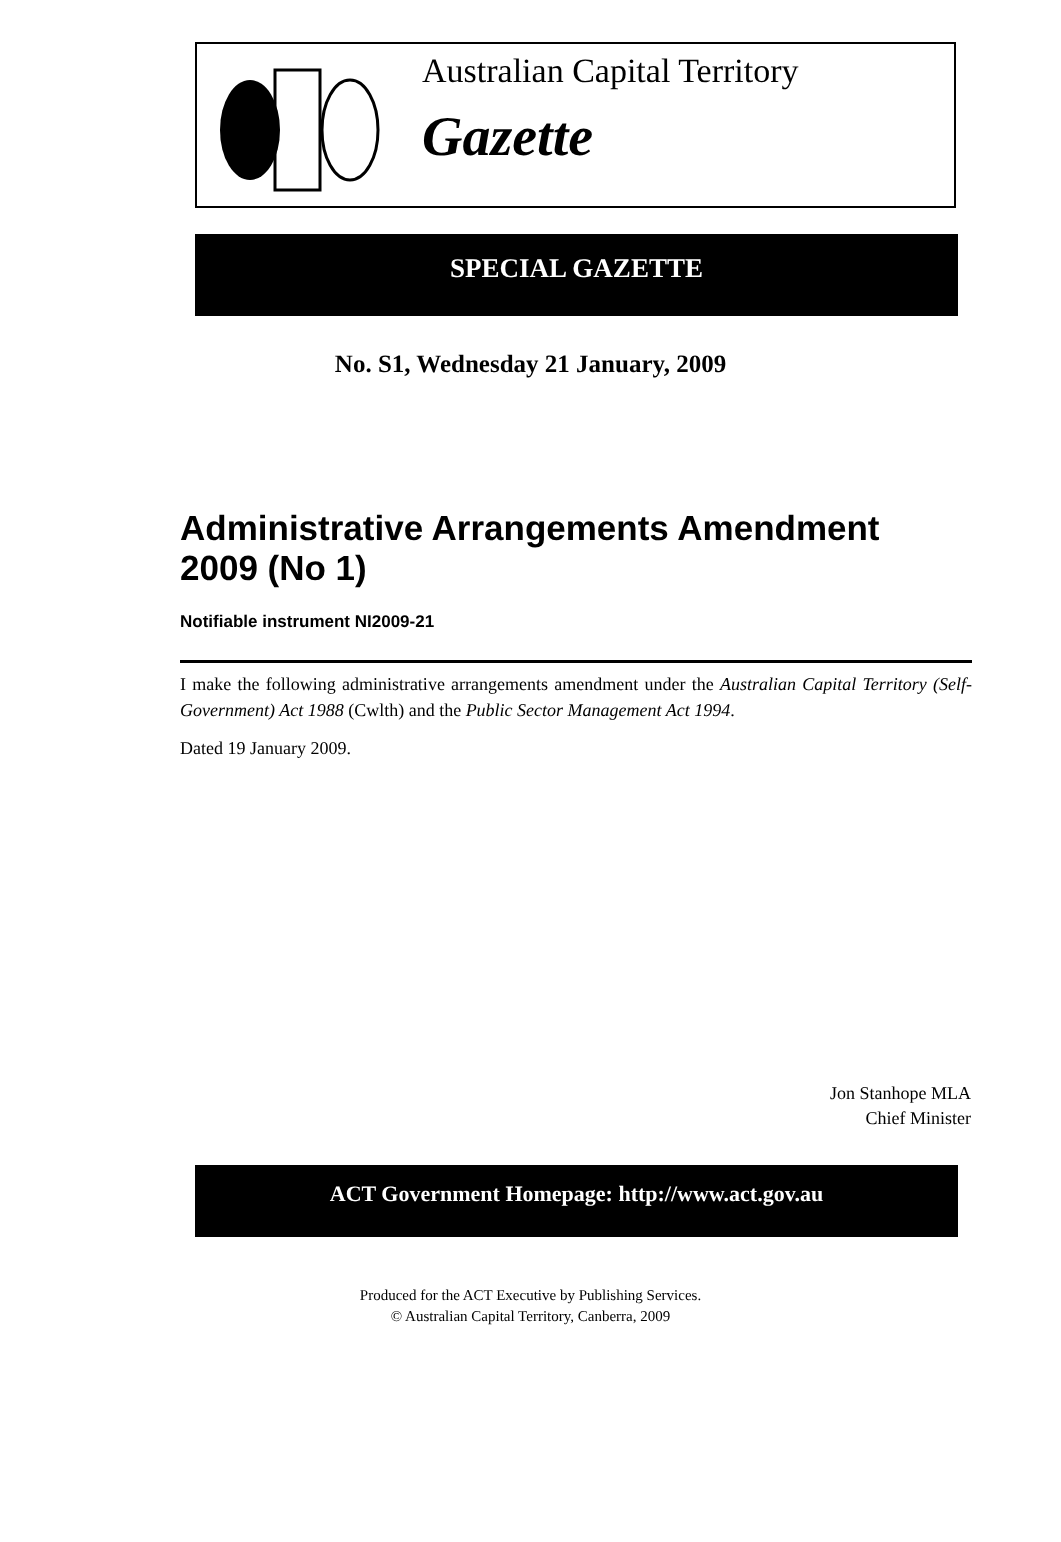Australian Capital Territory
Gazette
SPECIAL GAZETTE
No. S1, Wednesday 21 January, 2009
Administrative Arrangements Amendment 2009 (No 1)
Notifiable instrument NI2009-21
I make the following administrative arrangements amendment under the Australian Capital Territory (Self-Government) Act 1988 (Cwlth) and the Public Sector Management Act 1994.
Dated 19 January 2009.
Jon Stanhope MLA
Chief Minister
ACT Government Homepage: http://www.act.gov.au
Produced for the ACT Executive by Publishing Services.
© Australian Capital Territory, Canberra, 2009